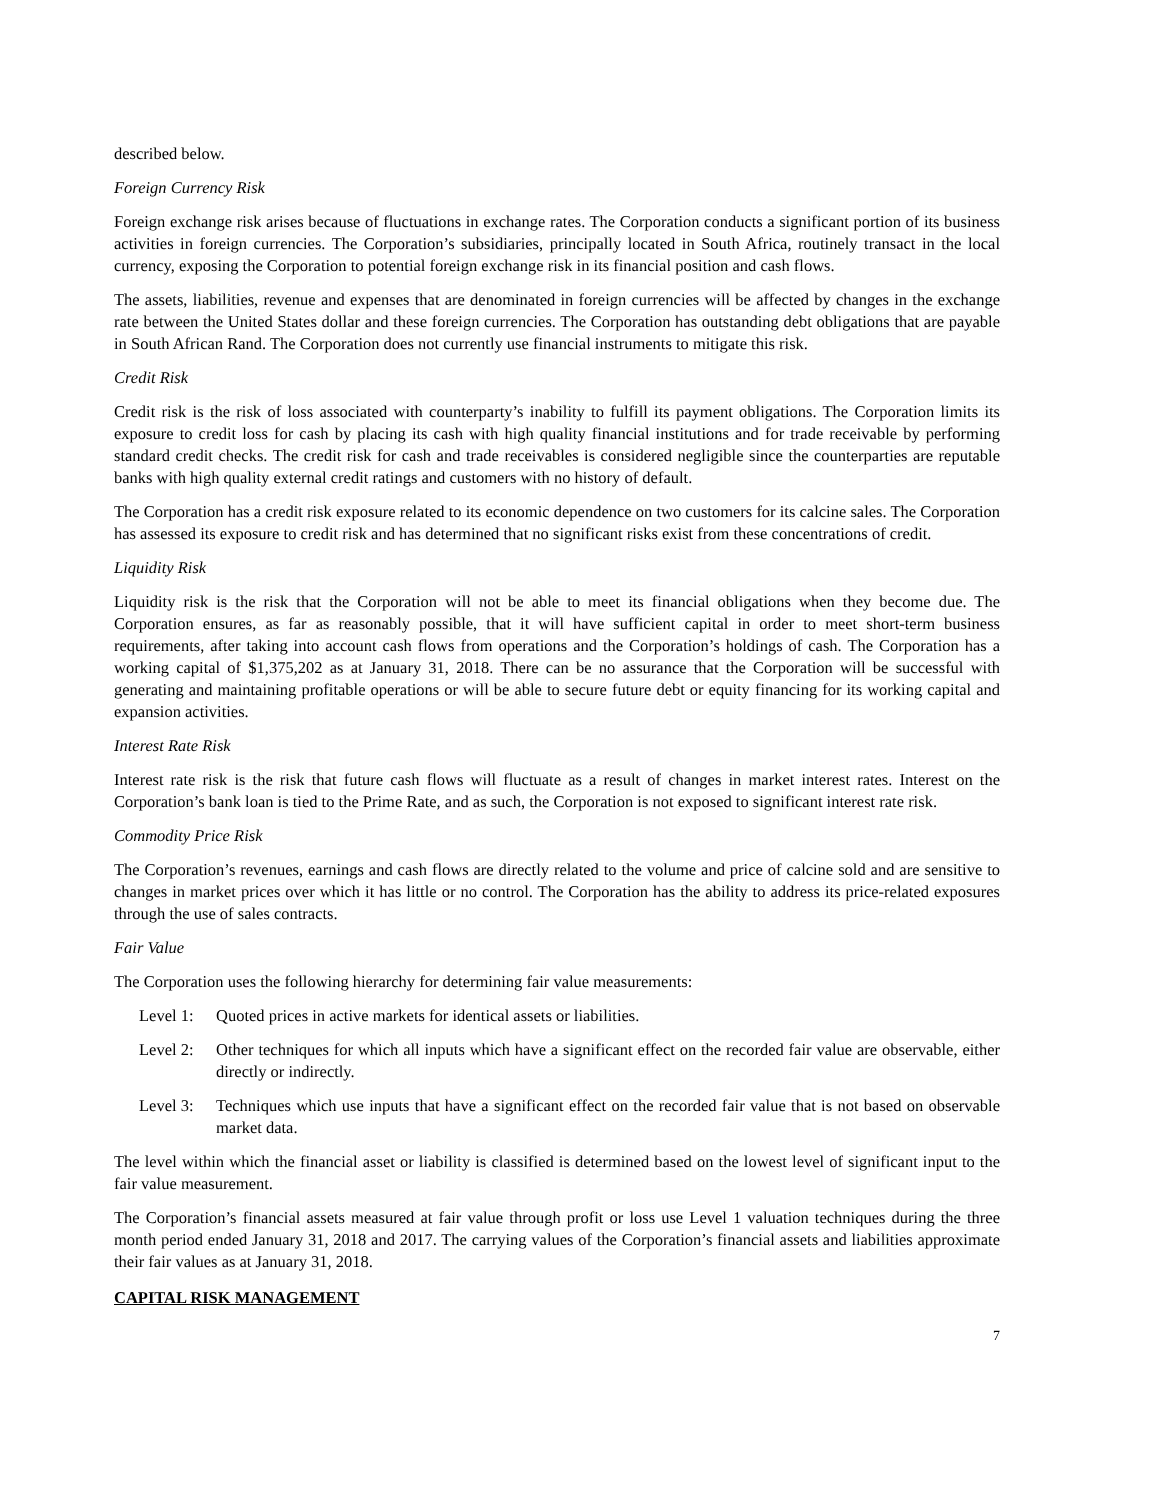described below.
Foreign Currency Risk
Foreign exchange risk arises because of fluctuations in exchange rates. The Corporation conducts a significant portion of its business activities in foreign currencies. The Corporation’s subsidiaries, principally located in South Africa, routinely transact in the local currency, exposing the Corporation to potential foreign exchange risk in its financial position and cash flows.
The assets, liabilities, revenue and expenses that are denominated in foreign currencies will be affected by changes in the exchange rate between the United States dollar and these foreign currencies. The Corporation has outstanding debt obligations that are payable in South African Rand. The Corporation does not currently use financial instruments to mitigate this risk.
Credit Risk
Credit risk is the risk of loss associated with counterparty’s inability to fulfill its payment obligations. The Corporation limits its exposure to credit loss for cash by placing its cash with high quality financial institutions and for trade receivable by performing standard credit checks. The credit risk for cash and trade receivables is considered negligible since the counterparties are reputable banks with high quality external credit ratings and customers with no history of default.
The Corporation has a credit risk exposure related to its economic dependence on two customers for its calcine sales. The Corporation has assessed its exposure to credit risk and has determined that no significant risks exist from these concentrations of credit.
Liquidity Risk
Liquidity risk is the risk that the Corporation will not be able to meet its financial obligations when they become due. The Corporation ensures, as far as reasonably possible, that it will have sufficient capital in order to meet short-term business requirements, after taking into account cash flows from operations and the Corporation’s holdings of cash. The Corporation has a working capital of $1,375,202 as at January 31, 2018. There can be no assurance that the Corporation will be successful with generating and maintaining profitable operations or will be able to secure future debt or equity financing for its working capital and expansion activities.
Interest Rate Risk
Interest rate risk is the risk that future cash flows will fluctuate as a result of changes in market interest rates. Interest on the Corporation’s bank loan is tied to the Prime Rate, and as such, the Corporation is not exposed to significant interest rate risk.
Commodity Price Risk
The Corporation’s revenues, earnings and cash flows are directly related to the volume and price of calcine sold and are sensitive to changes in market prices over which it has little or no control. The Corporation has the ability to address its price-related exposures through the use of sales contracts.
Fair Value
The Corporation uses the following hierarchy for determining fair value measurements:
Level 1:
Quoted prices in active markets for identical assets or liabilities.
Level 2:
Other techniques for which all inputs which have a significant effect on the recorded fair value are observable, either directly or indirectly.
Level 3:
Techniques which use inputs that have a significant effect on the recorded fair value that is not based on observable market data.
The level within which the financial asset or liability is classified is determined based on the lowest level of significant input to the fair value measurement.
The Corporation’s financial assets measured at fair value through profit or loss use Level 1 valuation techniques during the three month period ended January 31, 2018 and 2017. The carrying values of the Corporation’s financial assets and liabilities approximate their fair values as at January 31, 2018.
CAPITAL RISK MANAGEMENT
7